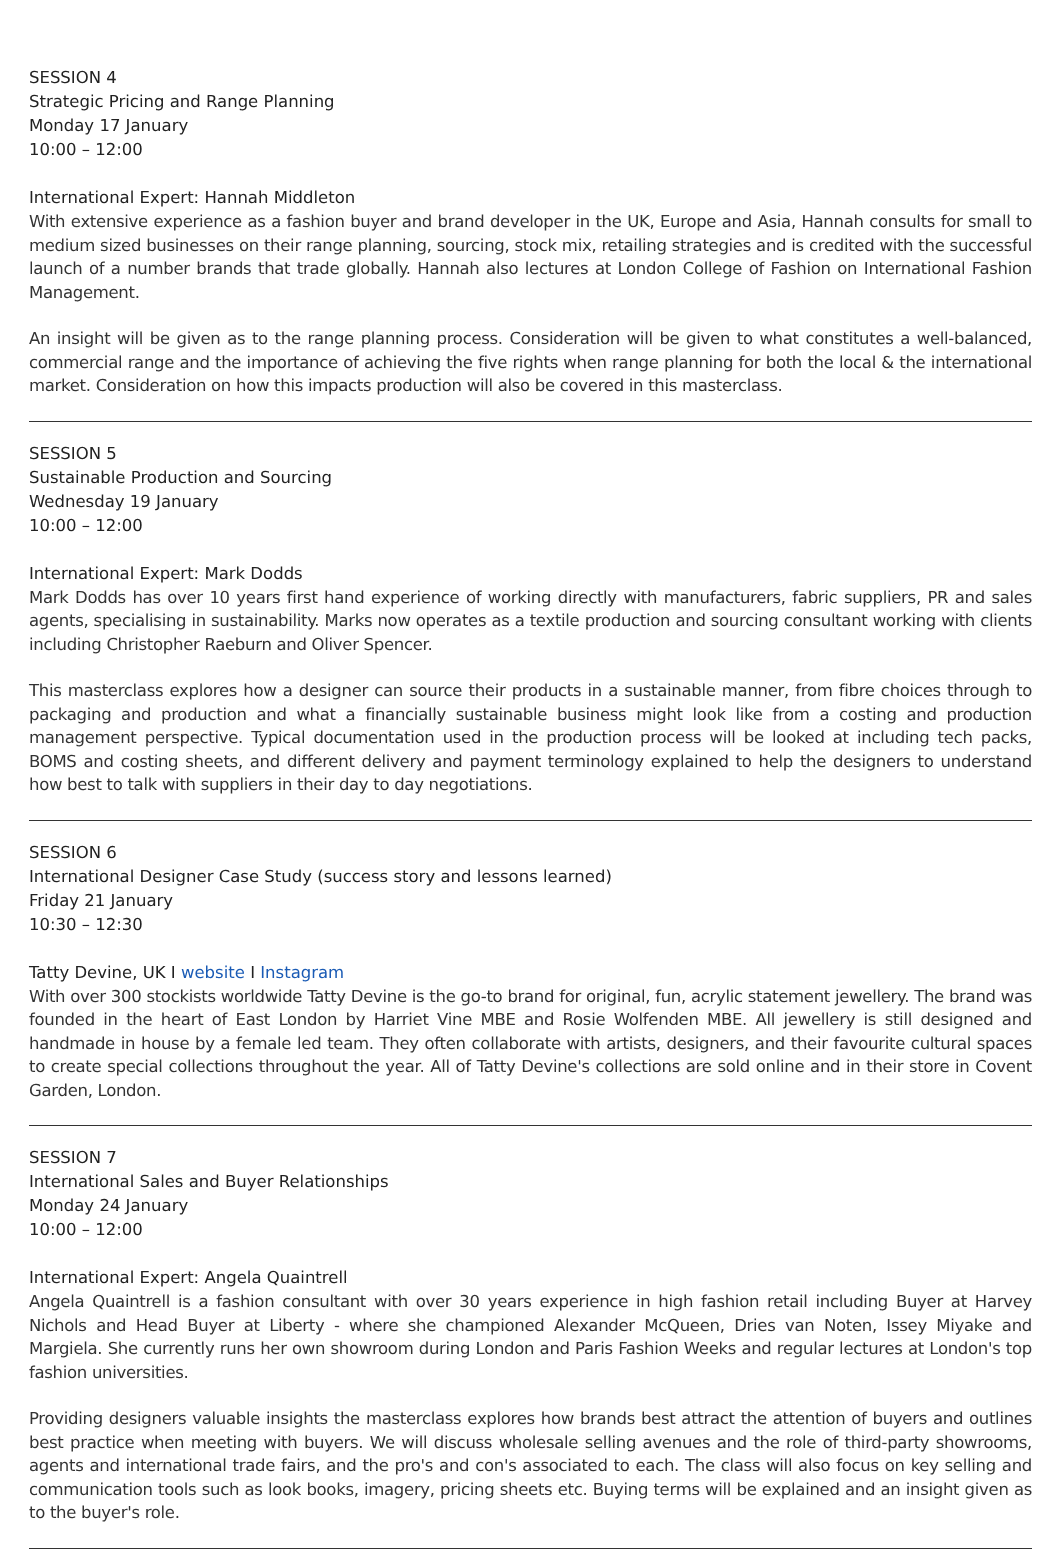SESSION 4
Strategic Pricing and Range Planning
Monday 17 January
10:00 – 12:00
International Expert: Hannah Middleton
With extensive experience as a fashion buyer and brand developer in the UK, Europe and Asia, Hannah consults for small to medium sized businesses on their range planning, sourcing, stock mix, retailing strategies and is credited with the successful launch of a number brands that trade globally. Hannah also lectures at London College of Fashion on International Fashion Management.
An insight will be given as to the range planning process. Consideration will be given to what constitutes a well-balanced, commercial range and the importance of achieving the five rights when range planning for both the local & the international market. Consideration on how this impacts production will also be covered in this masterclass.
SESSION 5
Sustainable Production and Sourcing
Wednesday 19 January
10:00 – 12:00
International Expert: Mark Dodds
Mark Dodds has over 10 years first hand experience of working directly with manufacturers, fabric suppliers, PR and sales agents, specialising in sustainability. Marks now operates as a textile production and sourcing consultant working with clients including Christopher Raeburn and Oliver Spencer.
This masterclass explores how a designer can source their products in a sustainable manner, from fibre choices through to packaging and production and what a financially sustainable business might look like from a costing and production management perspective. Typical documentation used in the production process will be looked at including tech packs, BOMS and costing sheets, and different delivery and payment terminology explained to help the designers to understand how best to talk with suppliers in their day to day negotiations.
SESSION 6
International Designer Case Study (success story and lessons learned)
Friday 21 January
10:30 – 12:30
Tatty Devine, UK I website I Instagram
With over 300 stockists worldwide Tatty Devine is the go-to brand for original, fun, acrylic statement jewellery. The brand was founded in the heart of East London by Harriet Vine MBE and Rosie Wolfenden MBE. All jewellery is still designed and handmade in house by a female led team. They often collaborate with artists, designers, and their favourite cultural spaces to create special collections throughout the year. All of Tatty Devine's collections are sold online and in their store in Covent Garden, London.
SESSION 7
International Sales and Buyer Relationships
Monday 24 January
10:00 – 12:00
International Expert: Angela Quaintrell
Angela Quaintrell is a fashion consultant with over 30 years experience in high fashion retail including Buyer at Harvey Nichols and Head Buyer at Liberty - where she championed Alexander McQueen, Dries van Noten, Issey Miyake and Margiela. She currently runs her own showroom during London and Paris Fashion Weeks and regular lectures at London's top fashion universities.
Providing designers valuable insights the masterclass explores how brands best attract the attention of buyers and outlines best practice when meeting with buyers. We will discuss wholesale selling avenues and the role of third-party showrooms, agents and international trade fairs, and the pro's and con's associated to each. The class will also focus on key selling and communication tools such as look books, imagery, pricing sheets etc. Buying terms will be explained and an insight given as to the buyer's role.